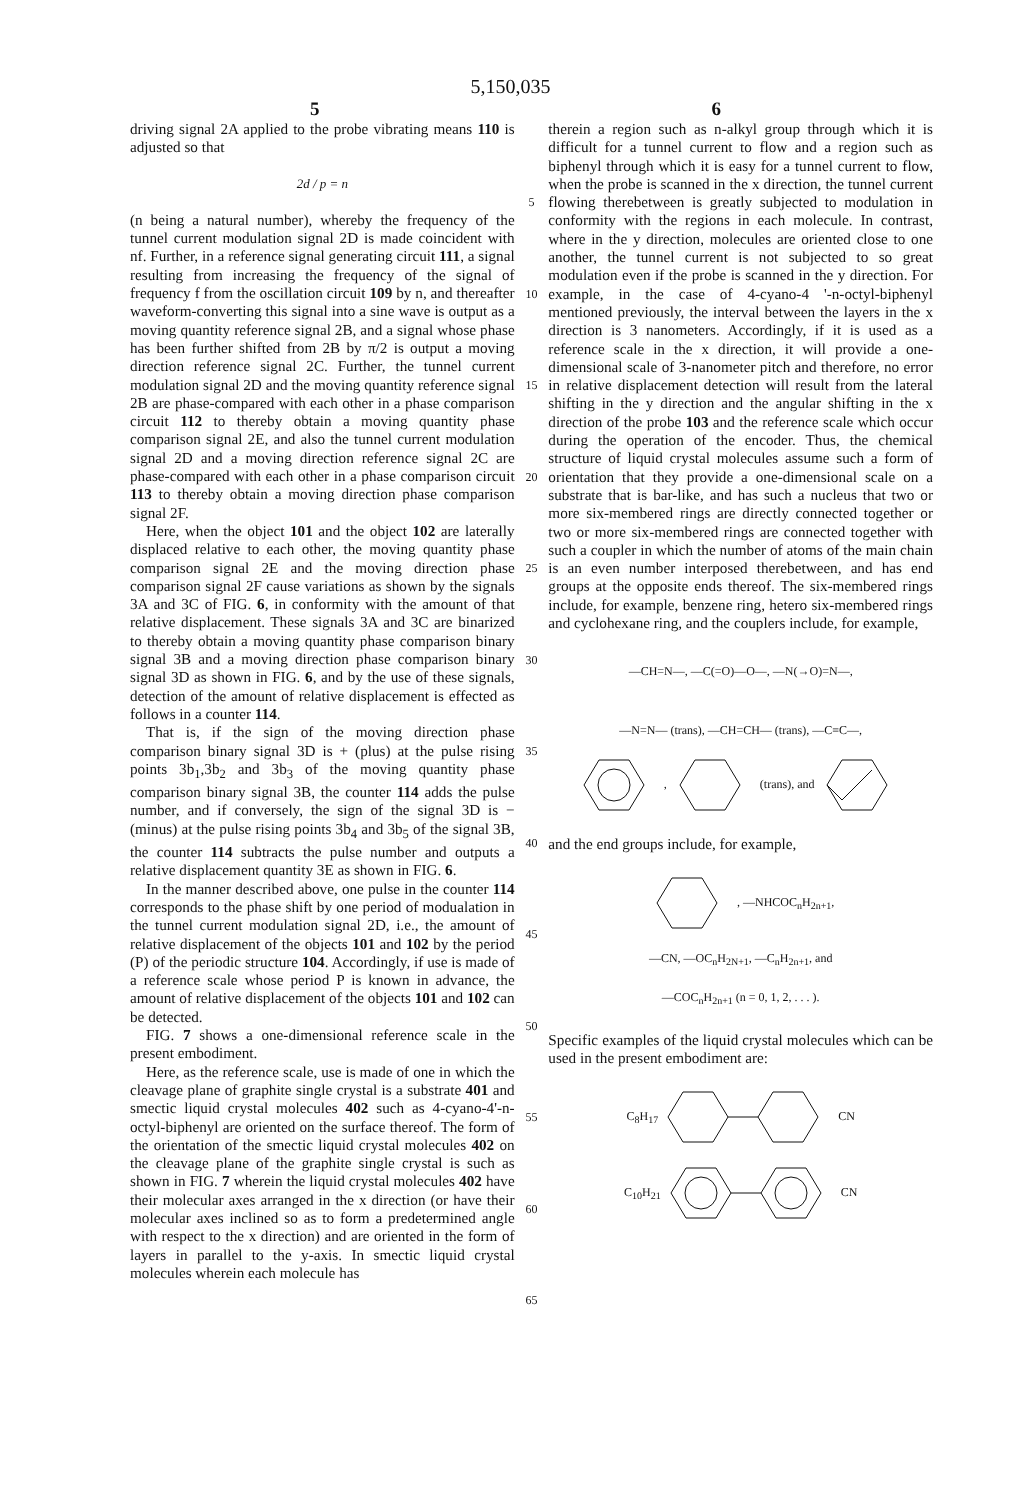5,150,035
5 6
driving signal 2A applied to the probe vibrating means 110 is adjusted so that
2d / p = n
(n being a natural number), whereby the frequency of the tunnel current modulation signal 2D is made coincident with nf. Further, in a reference signal generating circuit 111, a signal resulting from increasing the frequency of the signal of frequency f from the oscillation circuit 109 by n, and thereafter waveform-converting this signal into a sine wave is output as a moving quantity reference signal 2B, and a signal whose phase has been further shifted from 2B by π/2 is output a moving direction reference signal 2C. Further, the tunnel current modulation signal 2D and the moving quantity reference signal 2B are phase-compared with each other in a phase comparison circuit 112 to thereby obtain a moving quantity phase comparison signal 2E, and also the tunnel current modulation signal 2D and a moving direction reference signal 2C are phase-compared with each other in a phase comparison circuit 113 to thereby obtain a moving direction phase comparison signal 2F.
Here, when the object 101 and the object 102 are laterally displaced relative to each other, the moving quantity phase comparison signal 2E and the moving direction phase comparison signal 2F cause variations as shown by the signals 3A and 3C of FIG. 6, in conformity with the amount of that relative displacement. These signals 3A and 3C are binarized to thereby obtain a moving quantity phase comparison binary signal 3B and a moving direction phase comparison binary signal 3D as shown in FIG. 6, and by the use of these signals, detection of the amount of relative displacement is effected as follows in a counter 114.
That is, if the sign of the moving direction phase comparison binary signal 3D is + (plus) at the pulse rising points 3b<sub>1</sub>,3b<sub>2</sub> and 3b<sub>3</sub> of the moving quantity phase comparison binary signal 3B, the counter 114 adds the pulse number, and if conversely, the sign of the signal 3D is − (minus) at the pulse rising points 3b<sub>4</sub> and 3b<sub>5</sub> of the signal 3B, the counter 114 subtracts the pulse number and outputs a relative displacement quantity 3E as shown in FIG. 6.
In the manner described above, one pulse in the counter 114 corresponds to the phase shift by one period of modualation in the tunnel current modulation signal 2D, i.e., the amount of relative displacement of the objects 101 and 102 by the period (P) of the periodic structure 104. Accordingly, if use is made of a reference scale whose period P is known in advance, the amount of relative displacement of the objects 101 and 102 can be detected.
FIG. 7 shows a one-dimensional reference scale in the present embodiment.
Here, as the reference scale, use is made of one in which the cleavage plane of graphite single crystal is a substrate 401 and smectic liquid crystal molecules 402 such as 4-cyano-4'-n-octyl-biphenyl are oriented on the surface thereof. The form of the orientation of the smectic liquid crystal molecules 402 on the cleavage plane of the graphite single crystal is such as shown in FIG. 7 wherein the liquid crystal molecules 402 have their molecular axes arranged in the x direction (or have their molecular axes inclined so as to form a predetermined angle with respect to the x direction) and are oriented in the form of layers in parallel to the y-axis. In smectic liquid crystal molecules wherein each molecule has
5
10
15
20
25
30
35
40
45
50
55
60
65
therein a region such as n-alkyl group through which it is difficult for a tunnel current to flow and a region such as biphenyl through which it is easy for a tunnel current to flow, when the probe is scanned in the x direction, the tunnel current flowing therebetween is greatly subjected to modulation in conformity with the regions in each molecule. In contrast, where in the y direction, molecules are oriented close to one another, the tunnel current is not subjected to so great modulation even if the probe is scanned in the y direction. For example, in the case of 4-cyano-4 '-n-octyl-biphenyl mentioned previously, the interval between the layers in the x direction is 3 nanometers. Accordingly, if it is used as a reference scale in the x direction, it will provide a one-dimensional scale of 3-nanometer pitch and therefore, no error in relative displacement detection will result from the lateral shifting in the y direction and the angular shifting in the x direction of the probe 103 and the reference scale which occur during the operation of the encoder. Thus, the chemical structure of liquid crystal molecules assume such a form of orientation that they provide a one-dimensional scale on a substrate that is bar-like, and has such a nucleus that two or more six-membered rings are directly connected together or two or more six-membered rings are connected together with such a coupler in which the number of atoms of the main chain is an even number interposed therebetween, and has end groups at the opposite ends thereof. The six-membered rings include, for example, benzene ring, hetero six-membered rings and cyclohexane ring, and the couplers include, for example,
—CH=N—, —C(=O)—O—, —N(→O)=N—,
—N=N— (trans), —CH=CH— (trans), —C≡C—,
, (trans), and
and the end groups include, for example,
, —NHCOC<sub>n</sub>H<sub>2n+1</sub>,
—CN, —OC<sub>n</sub>H<sub>2N+1</sub>, —C<sub>n</sub>H<sub>2n+1</sub>, and
—COC<sub>n</sub>H<sub>2n+1</sub> (n = 0, 1, 2, . . . ).
Specific examples of the liquid crystal molecules which can be used in the present embodiment are:
C<sub>8</sub>H<sub>17</sub>CN
C<sub>10</sub>H<sub>21</sub>CN